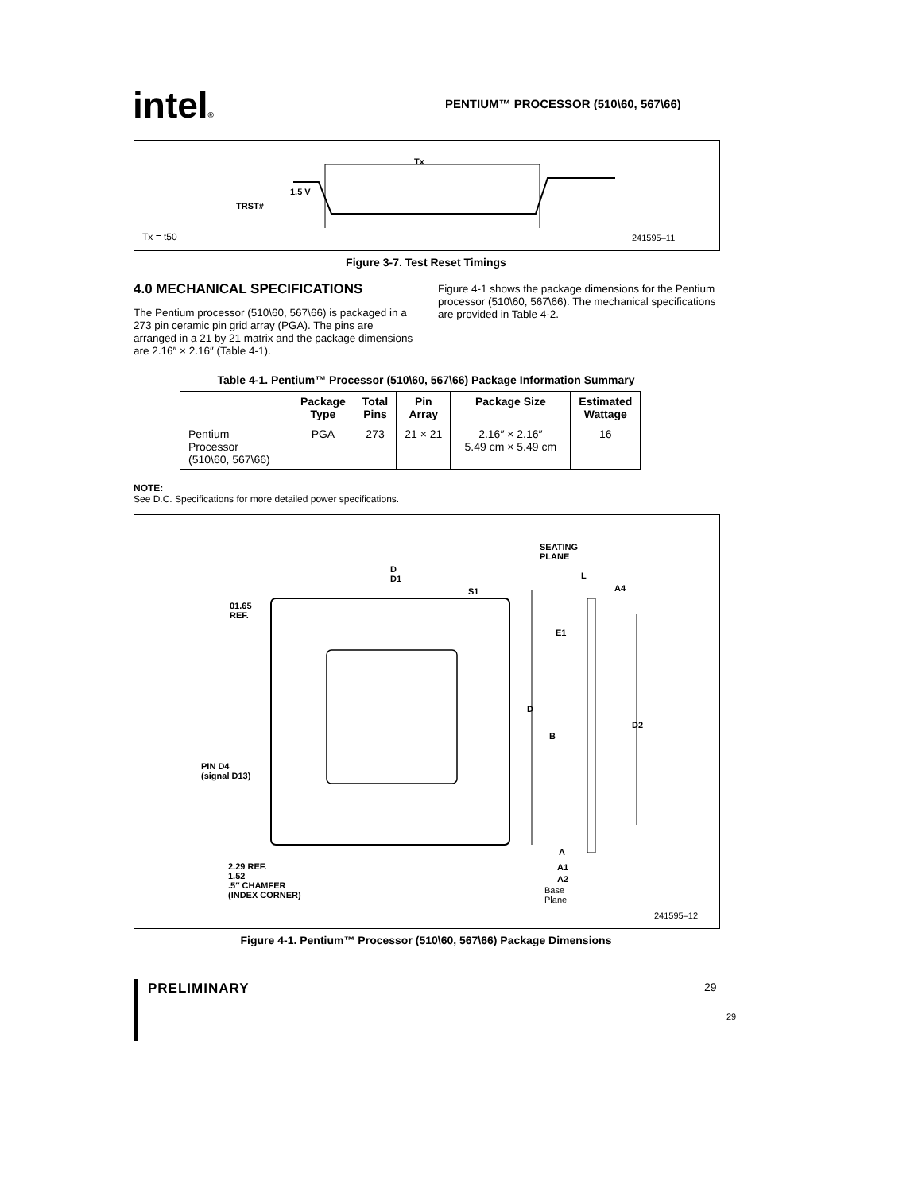intel®
PENTIUM™ PROCESSOR (510\60, 567\66)
Tx
1.5 V
TRST#
Tx = t50 241595–11
Figure 3-7. Test Reset Timings
4.0 MECHANICAL SPECIFICATIONS
The Pentium processor (510\60, 567\66) is packaged in a 273 pin ceramic pin grid array (PGA). The pins are arranged in a 21 by 21 matrix and the package dimensions are 2.16″ × 2.16″ (Table 4-1).
Figure 4-1 shows the package dimensions for the Pentium processor (510\60, 567\66). The mechanical specifications are provided in Table 4-2.
Table 4-1. Pentium™ Processor (510\60, 567\66) Package Information Summary
| | Package Type | Total Pins | Pin Array | Package Size | Estimated Wattage |
| --- | --- | --- | --- | --- | --- |
| Pentium Processor (510\60, 567\66) | PGA | 273 | 21 × 21 | 2.16″ × 2.16″ 5.49 cm × 5.49 cm | 16 |
NOTE:
See D.C. Specifications for more detailed power specifications.
D
D1
S1
01.65
REF.
PIN D4
(signal D13)
D
SEATING
PLANE
L
A4
E1
B
D2
A
A1
A2
Base
Plane
2.29 REF.
1.52
.5″ CHAMFER
(INDEX CORNER)
241595–12
Figure 4-1. Pentium™ Processor (510\60, 567\66) Package Dimensions
PRELIMINARY 29
29